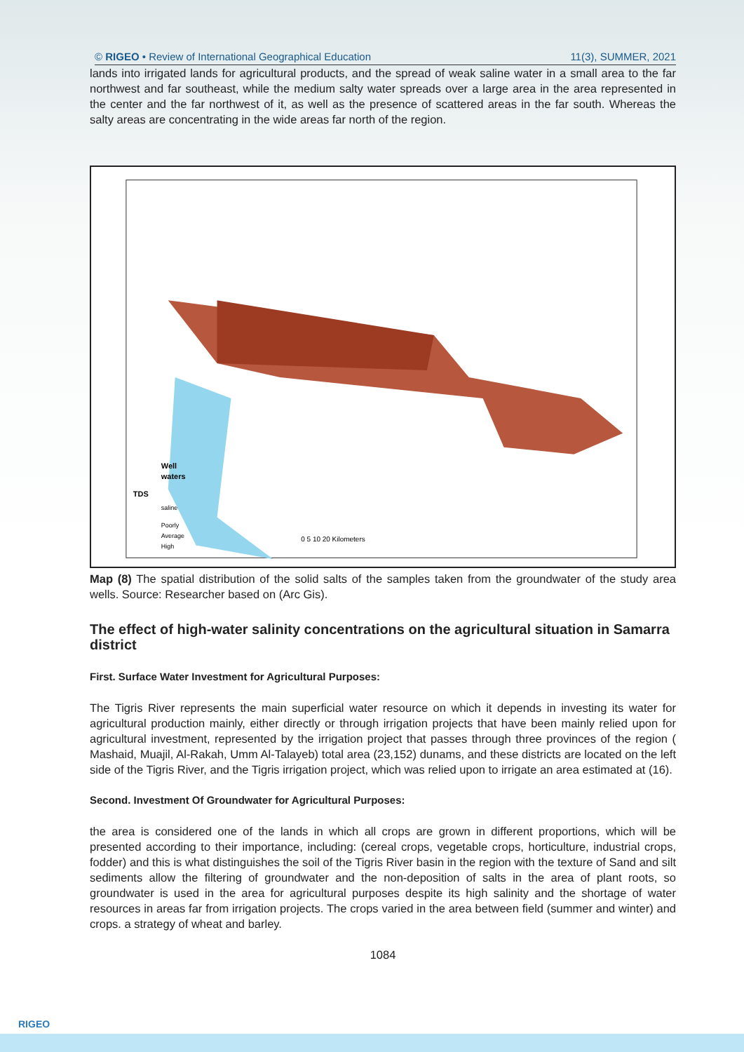© RIGEO • Review of International Geographical Education 11(3), SUMMER, 2021
lands into irrigated lands for agricultural products, and the spread of weak saline water in a small area to the far northwest and far southeast, while the medium salty water spreads over a large area in the area represented in the center and the far northwest of it, as well as the presence of scattered areas in the far south. Whereas the salty areas are concentrating in the wide areas far north of the region.
Well
waters
TDS
saline
Poorly
Average
High
0 5 10 20 Kilometers
Map (8) The spatial distribution of the solid salts of the samples taken from the groundwater of the study area wells. Source: Researcher based on (Arc Gis).
The effect of high-water salinity concentrations on the agricultural situation in Samarra district
First. Surface Water Investment for Agricultural Purposes:
The Tigris River represents the main superficial water resource on which it depends in investing its water for agricultural production mainly, either directly or through irrigation projects that have been mainly relied upon for agricultural investment, represented by the irrigation project that passes through three provinces of the region ( Mashaid, Muajil, Al-Rakah, Umm Al-Talayeb) total area (23,152) dunams, and these districts are located on the left side of the Tigris River, and the Tigris irrigation project, which was relied upon to irrigate an area estimated at (16).
Second. Investment Of Groundwater for Agricultural Purposes:
the area is considered one of the lands in which all crops are grown in different proportions, which will be presented according to their importance, including: (cereal crops, vegetable crops, horticulture, industrial crops, fodder) and this is what distinguishes the soil of the Tigris River basin in the region with the texture of Sand and silt sediments allow the filtering of groundwater and the non-deposition of salts in the area of plant roots, so groundwater is used in the area for agricultural purposes despite its high salinity and the shortage of water resources in areas far from irrigation projects. The crops varied in the area between field (summer and winter) and crops. a strategy of wheat and barley.
1084
RIGEO